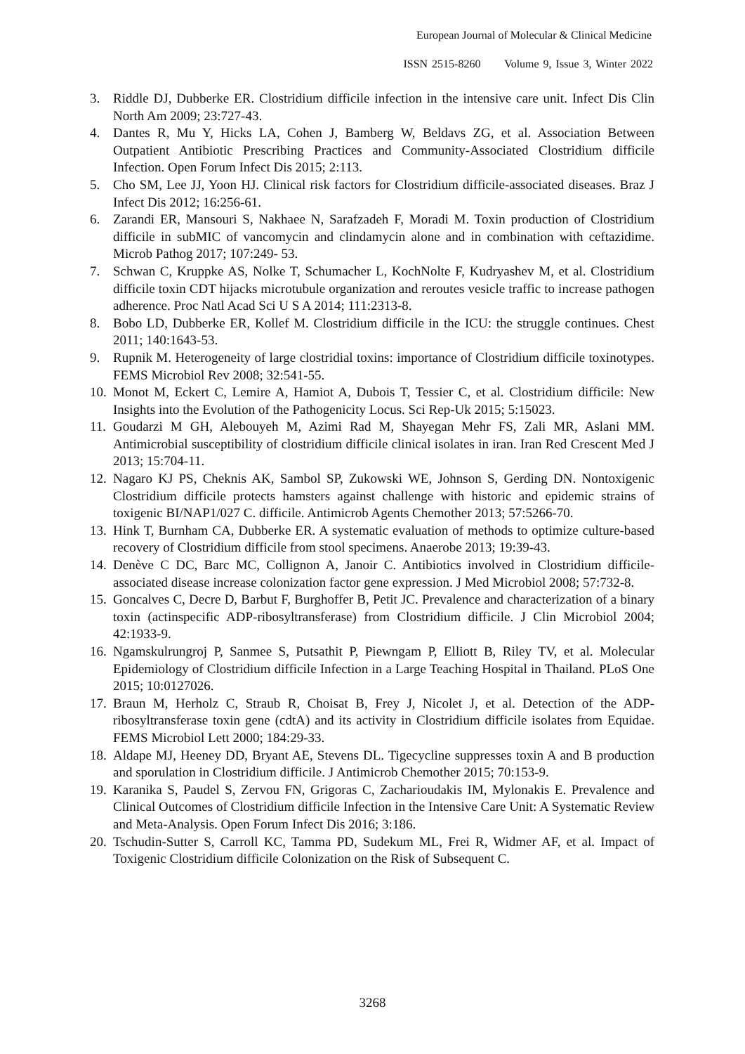European Journal of Molecular & Clinical Medicine
ISSN 2515-8260 Volume 9, Issue 3, Winter 2022
3. Riddle DJ, Dubberke ER. Clostridium difficile infection in the intensive care unit. Infect Dis Clin North Am 2009; 23:727-43.
4. Dantes R, Mu Y, Hicks LA, Cohen J, Bamberg W, Beldavs ZG, et al. Association Between Outpatient Antibiotic Prescribing Practices and Community-Associated Clostridium difficile Infection. Open Forum Infect Dis 2015; 2:113.
5. Cho SM, Lee JJ, Yoon HJ. Clinical risk factors for Clostridium difficile-associated diseases. Braz J Infect Dis 2012; 16:256-61.
6. Zarandi ER, Mansouri S, Nakhaee N, Sarafzadeh F, Moradi M. Toxin production of Clostridium difficile in subMIC of vancomycin and clindamycin alone and in combination with ceftazidime. Microb Pathog 2017; 107:249- 53.
7. Schwan C, Kruppke AS, Nolke T, Schumacher L, KochNolte F, Kudryashev M, et al. Clostridium difficile toxin CDT hijacks microtubule organization and reroutes vesicle traffic to increase pathogen adherence. Proc Natl Acad Sci U S A 2014; 111:2313-8.
8. Bobo LD, Dubberke ER, Kollef M. Clostridium difficile in the ICU: the struggle continues. Chest 2011; 140:1643-53.
9. Rupnik M. Heterogeneity of large clostridial toxins: importance of Clostridium difficile toxinotypes. FEMS Microbiol Rev 2008; 32:541-55.
10. Monot M, Eckert C, Lemire A, Hamiot A, Dubois T, Tessier C, et al. Clostridium difficile: New Insights into the Evolution of the Pathogenicity Locus. Sci Rep-Uk 2015; 5:15023.
11. Goudarzi M GH, Alebouyeh M, Azimi Rad M, Shayegan Mehr FS, Zali MR, Aslani MM. Antimicrobial susceptibility of clostridium difficile clinical isolates in iran. Iran Red Crescent Med J 2013; 15:704-11.
12. Nagaro KJ PS, Cheknis AK, Sambol SP, Zukowski WE, Johnson S, Gerding DN. Nontoxigenic Clostridium difficile protects hamsters against challenge with historic and epidemic strains of toxigenic BI/NAP1/027 C. difficile. Antimicrob Agents Chemother 2013; 57:5266-70.
13. Hink T, Burnham CA, Dubberke ER. A systematic evaluation of methods to optimize culture-based recovery of Clostridium difficile from stool specimens. Anaerobe 2013; 19:39-43.
14. Denève C DC, Barc MC, Collignon A, Janoir C. Antibiotics involved in Clostridium difficile-associated disease increase colonization factor gene expression. J Med Microbiol 2008; 57:732-8.
15. Goncalves C, Decre D, Barbut F, Burghoffer B, Petit JC. Prevalence and characterization of a binary toxin (actinspecific ADP-ribosyltransferase) from Clostridium difficile. J Clin Microbiol 2004; 42:1933-9.
16. Ngamskulrungroj P, Sanmee S, Putsathit P, Piewngam P, Elliott B, Riley TV, et al. Molecular Epidemiology of Clostridium difficile Infection in a Large Teaching Hospital in Thailand. PLoS One 2015; 10:0127026.
17. Braun M, Herholz C, Straub R, Choisat B, Frey J, Nicolet J, et al. Detection of the ADP-ribosyltransferase toxin gene (cdtA) and its activity in Clostridium difficile isolates from Equidae. FEMS Microbiol Lett 2000; 184:29-33.
18. Aldape MJ, Heeney DD, Bryant AE, Stevens DL. Tigecycline suppresses toxin A and B production and sporulation in Clostridium difficile. J Antimicrob Chemother 2015; 70:153-9.
19. Karanika S, Paudel S, Zervou FN, Grigoras C, Zacharioudakis IM, Mylonakis E. Prevalence and Clinical Outcomes of Clostridium difficile Infection in the Intensive Care Unit: A Systematic Review and Meta-Analysis. Open Forum Infect Dis 2016; 3:186.
20. Tschudin-Sutter S, Carroll KC, Tamma PD, Sudekum ML, Frei R, Widmer AF, et al. Impact of Toxigenic Clostridium difficile Colonization on the Risk of Subsequent C.
3268